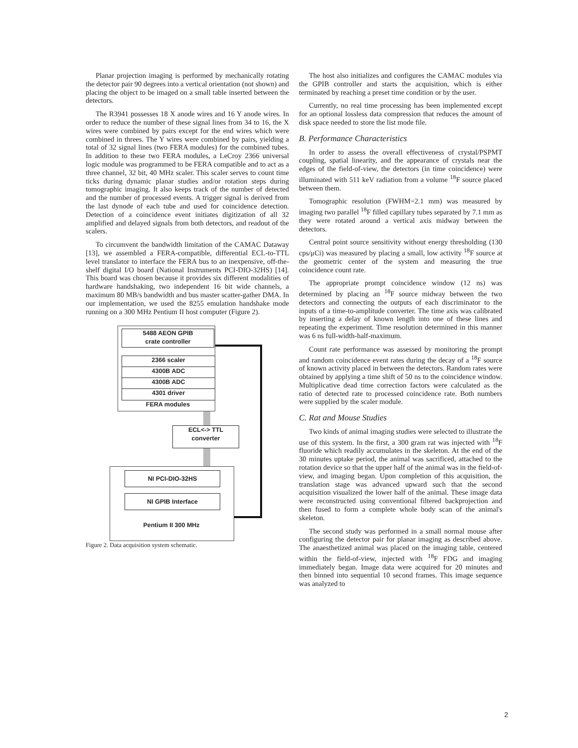Planar projection imaging is performed by mechanically rotating the detector pair 90 degrees into a vertical orientation (not shown) and placing the object to be imaged on a small table inserted between the detectors.
The R3941 possesses 18 X anode wires and 16 Y anode wires. In order to reduce the number of these signal lines from 34 to 16, the X wires were combined by pairs except for the end wires which were combined in threes. The Y wires were combined by pairs, yielding a total of 32 signal lines (two FERA modules) for the combined tubes. In addition to these two FERA modules, a LeCroy 2366 universal logic module was programmed to be FERA compatible and to act as a three channel, 32 bit, 40 MHz scaler. This scaler serves to count time ticks during dynamic planar studies and/or rotation steps during tomographic imaging. It also keeps track of the number of detected and the number of processed events. A trigger signal is derived from the last dynode of each tube and used for coincidence detection. Detection of a coincidence event initiates digitization of all 32 amplified and delayed signals from both detectors, and readout of the scalers.
To circumvent the bandwidth limitation of the CAMAC Dataway [13], we assembled a FERA-compatible, differential ECL-to-TTL level translator to interface the FERA bus to an inexpensive, off-the-shelf digital I/O board (National Instruments PCI-DIO-32HS) [14]. This board was chosen because it provides six different modalities of hardware handshaking, two independent 16 bit wide channels, a maximum 80 MB/s bandwidth and bus master scatter-gather DMA. In our implementation, we used the 8255 emulation handshake mode running on a 300 MHz Pentium II host computer (Figure 2).
5488 AEON GPIB
crate controller
2366 scaler
4300B ADC
4300B ADC
4301 driver
FERA modules
ECL<-> TTL
converter
NI PCI-DIO-32HS
NI GPIB Interface
Pentium II 300 MHz
Figure 2. Data acquisition system schematic.
The host also initializes and configures the CAMAC modules via the GPIB controller and starts the acquisition, which is either terminated by reaching a preset time condition or by the user.
Currently, no real time processing has been implemented except for an optional lossless data compression that reduces the amount of disk space needed to store the list mode file.
B. Performance Characteristics
In order to assess the overall effectiveness of crystal/PSPMT coupling, spatial linearity, and the appearance of crystals near the edges of the field-of-view, the detectors (in time coincidence) were illuminated with 511 keV radiation from a volume <sup>18</sup>F source placed between them.
Tomographic resolution (FWHM=2.1 mm) was measured by imaging two parallel <sup>18</sup>F filled capillary tubes separated by 7.1 mm as they were rotated around a vertical axis midway between the detectors.
Central point source sensitivity without energy thresholding (130 cps/μCi) was measured by placing a small, low activity <sup>18</sup>F source at the geometric center of the system and measuring the true coincidence count rate.
The appropriate prompt coincidence window (12 ns) was determined by placing an <sup>18</sup>F source midway between the two detectors and connecting the outputs of each discriminator to the inputs of a time-to-amplitude converter. The time axis was calibrated by inserting a delay of known length into one of these lines and repeating the experiment. Time resolution determined in this manner was 6 ns full-width-half-maximum.
Count rate performance was assessed by monitoring the prompt and random coincidence event rates during the decay of a <sup>18</sup>F source of known activity placed in between the detectors. Random rates were obtained by applying a time shift of 50 ns to the coincidence window. Multiplicative dead time correction factors were calculated as the ratio of detected rate to processed coincidence rate. Both numbers were supplied by the scaler module.
C. Rat and Mouse Studies
Two kinds of animal imaging studies were selected to illustrate the use of this system. In the first, a 300 gram rat was injected with <sup>18</sup>F fluoride which readily accumulates in the skeleton. At the end of the 30 minutes uptake period, the animal was sacrificed, attached to the rotation device so that the upper half of the animal was in the field-of-view, and imaging began. Upon completion of this acquisition, the translation stage was advanced upward such that the second acquisition visualized the lower half of the animal. These image data were reconstructed using conventional filtered backprojection and then fused to form a complete whole body scan of the animal's skeleton.
The second study was performed in a small normal mouse after configuring the detector pair for planar imaging as described above. The anaesthetized animal was placed on the imaging table, centered within the field-of-view, injected with <sup>18</sup>F FDG and imaging immediately began. Image data were acquired for 20 minutes and then binned into sequential 10 second frames. This image sequence was analyzed to
2